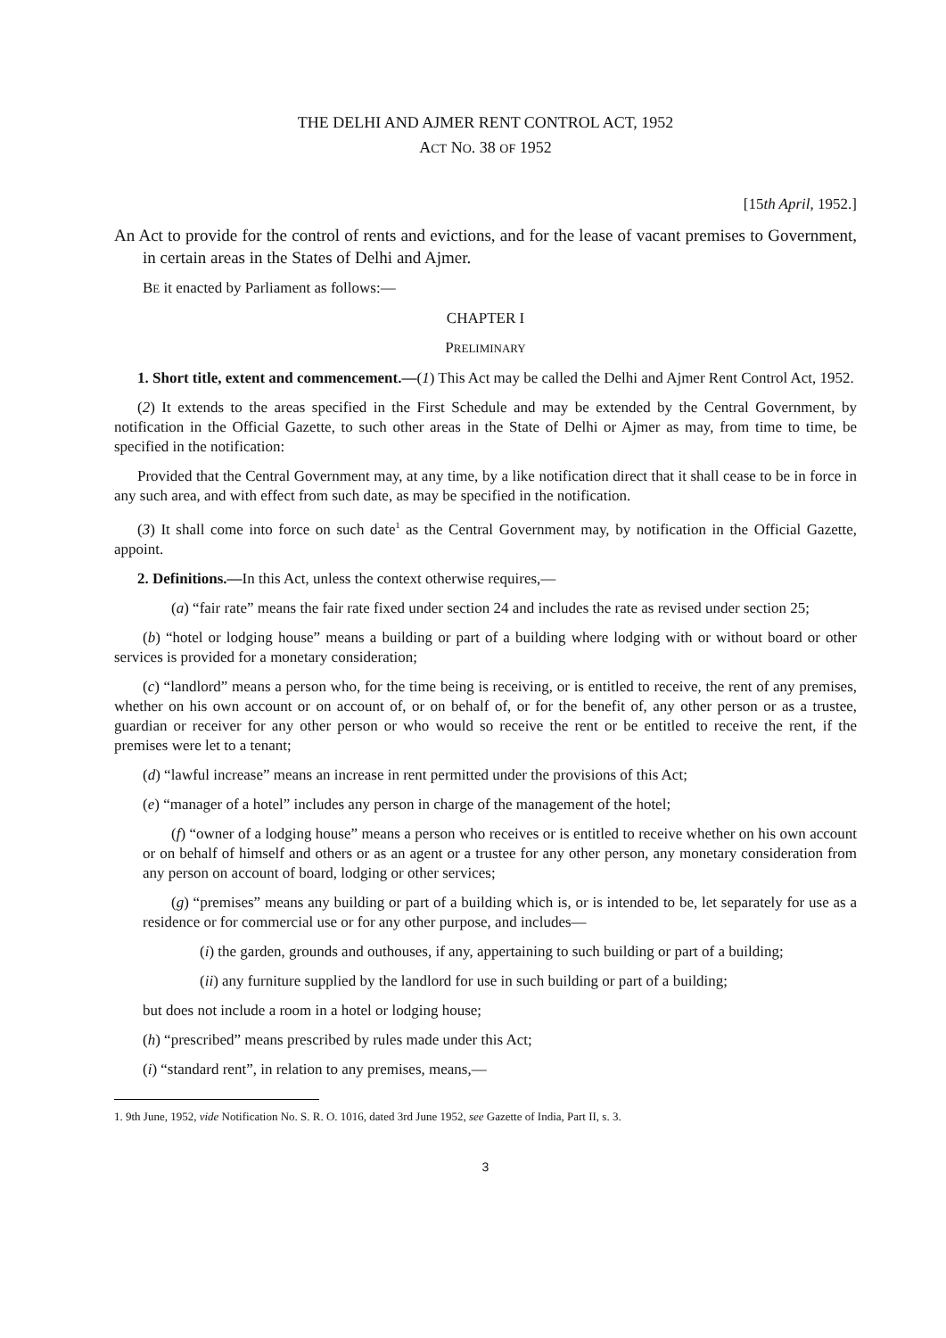THE DELHI AND AJMER RENT CONTROL ACT, 1952
ACT NO. 38 OF 1952
[15th April, 1952.]
An Act to provide for the control of rents and evictions, and for the lease of vacant premises to Government, in certain areas in the States of Delhi and Ajmer.
BE it enacted by Parliament as follows:—
CHAPTER I
PRELIMINARY
1. Short title, extent and commencement.—(1) This Act may be called the Delhi and Ajmer Rent Control Act, 1952.
(2) It extends to the areas specified in the First Schedule and may be extended by the Central Government, by notification in the Official Gazette, to such other areas in the State of Delhi or Ajmer as may, from time to time, be specified in the notification:
Provided that the Central Government may, at any time, by a like notification direct that it shall cease to be in force in any such area, and with effect from such date, as may be specified in the notification.
(3) It shall come into force on such date<sup>1</sup> as the Central Government may, by notification in the Official Gazette, appoint.
2. Definitions.—In this Act, unless the context otherwise requires,—
(a) “fair rate” means the fair rate fixed under section 24 and includes the rate as revised under section 25;
(b) “hotel or lodging house” means a building or part of a building where lodging with or without board or other services is provided for a monetary consideration;
(c) “landlord” means a person who, for the time being is receiving, or is entitled to receive, the rent of any premises, whether on his own account or on account of, or on behalf of, or for the benefit of, any other person or as a trustee, guardian or receiver for any other person or who would so receive the rent or be entitled to receive the rent, if the premises were let to a tenant;
(d) “lawful increase” means an increase in rent permitted under the provisions of this Act;
(e) “manager of a hotel” includes any person in charge of the management of the hotel;
(f) “owner of a lodging house” means a person who receives or is entitled to receive whether on his own account or on behalf of himself and others or as an agent or a trustee for any other person, any monetary consideration from any person on account of board, lodging or other services;
(g) “premises” means any building or part of a building which is, or is intended to be, let separately for use as a residence or for commercial use or for any other purpose, and includes—
(i) the garden, grounds and outhouses, if any, appertaining to such building or part of a building;
(ii) any furniture supplied by the landlord for use in such building or part of a building;
but does not include a room in a hotel or lodging house;
(h) “prescribed” means prescribed by rules made under this Act;
(i) “standard rent”, in relation to any premises, means,—
1. 9th June, 1952, vide Notification No. S. R. O. 1016, dated 3rd June 1952, see Gazette of India, Part II, s. 3.
3